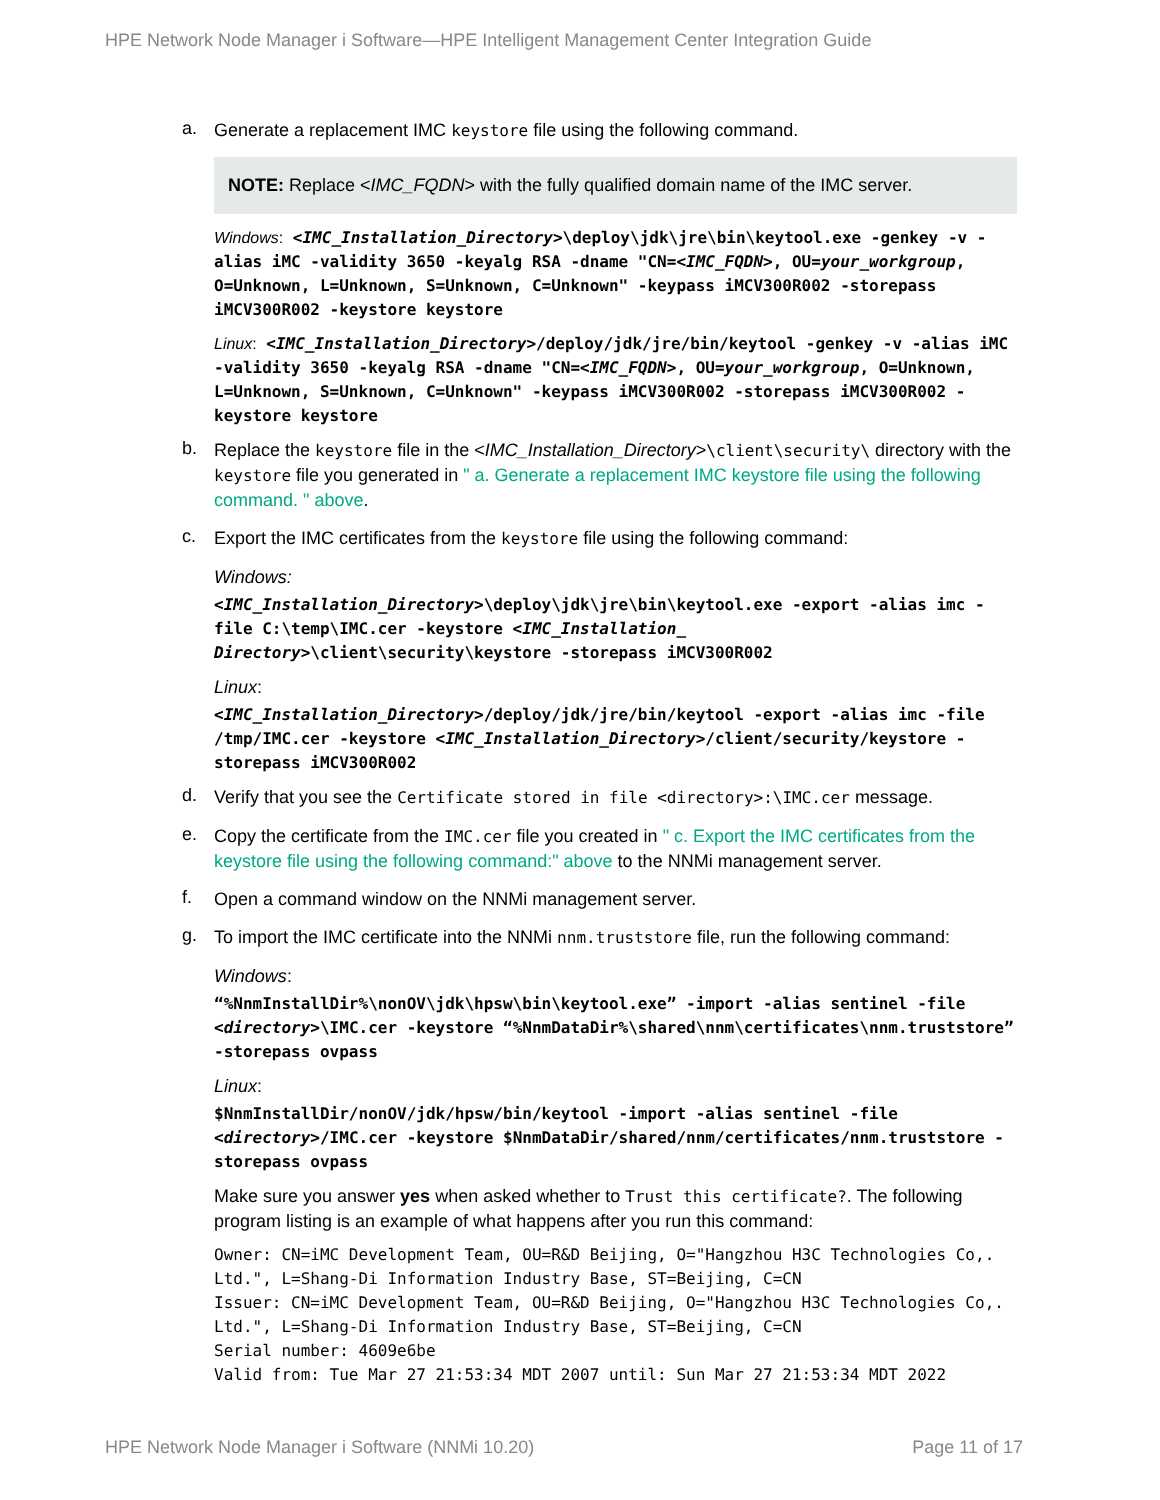HPE Network Node Manager i Software—HPE Intelligent Management Center Integration Guide
a.
Generate a replacement IMC keystore file using the following command.
NOTE: Replace <IMC_FQDN> with the fully qualified domain name of the IMC server.
Windows: <IMC_Installation_Directory>\deploy\jdk\jre\bin\keytool.exe -genkey -v -alias iMC -validity 3650 -keyalg RSA -dname "CN=<IMC_FQDN>, OU=your_workgroup, O=Unknown, L=Unknown, S=Unknown, C=Unknown" -keypass iMCV300R002 -storepass iMCV300R002 -keystore keystore
Linux: <IMC_Installation_Directory>/deploy/jdk/jre/bin/keytool -genkey -v -alias iMC -validity 3650 -keyalg RSA -dname "CN=<IMC_FQDN>, OU=your_workgroup, O=Unknown, L=Unknown, S=Unknown, C=Unknown" -keypass iMCV300R002 -storepass iMCV300R002 -keystore keystore
b.
Replace the keystore file in the <IMC_Installation_Directory>\client\security\ directory with the keystore file you generated in " a. Generate a replacement IMC keystore file using the following command. " above.
c.
Export the IMC certificates from the keystore file using the following command:
Windows:
<IMC_Installation_Directory>\deploy\jdk\jre\bin\keytool.exe -export -alias imc -file C:\temp\IMC.cer -keystore <IMC_Installation_ Directory>\client\security\keystore -storepass iMCV300R002
Linux:
<IMC_Installation_Directory>/deploy/jdk/jre/bin/keytool -export -alias imc -file /tmp/IMC.cer -keystore <IMC_Installation_Directory>/client/security/keystore -storepass iMCV300R002
d.
Verify that you see the Certificate stored in file <directory>:\IMC.cer message.
e.
Copy the certificate from the IMC.cer file you created in " c. Export the IMC certificates from the keystore file using the following command:" above to the NNMi management server.
f.
Open a command window on the NNMi management server.
g.
To import the IMC certificate into the NNMi nnm.truststore file, run the following command:
Windows:
“%NnmInstallDir%\nonOV\jdk\hpsw\bin\keytool.exe” -import -alias sentinel -file <directory>\IMC.cer -keystore “%NnmDataDir%\shared\nnm\certificates\nnm.truststore” -storepass ovpass
Linux:
$NnmInstallDir/nonOV/jdk/hpsw/bin/keytool -import -alias sentinel -file <directory>/IMC.cer -keystore $NnmDataDir/shared/nnm/certificates/nnm.truststore -storepass ovpass
Make sure you answer yes when asked whether to Trust this certificate?. The following program listing is an example of what happens after you run this command:
Owner: CN=iMC Development Team, OU=R&D Beijing, O="Hangzhou H3C Technologies Co,. Ltd.", L=Shang-Di Information Industry Base, ST=Beijing, C=CN
Issuer: CN=iMC Development Team, OU=R&D Beijing, O="Hangzhou H3C Technologies Co,. Ltd.", L=Shang-Di Information Industry Base, ST=Beijing, C=CN
Serial number: 4609e6be
Valid from: Tue Mar 27 21:53:34 MDT 2007 until: Sun Mar 27 21:53:34 MDT 2022
HPE Network Node Manager i Software (NNMi 10.20) Page 11 of 17